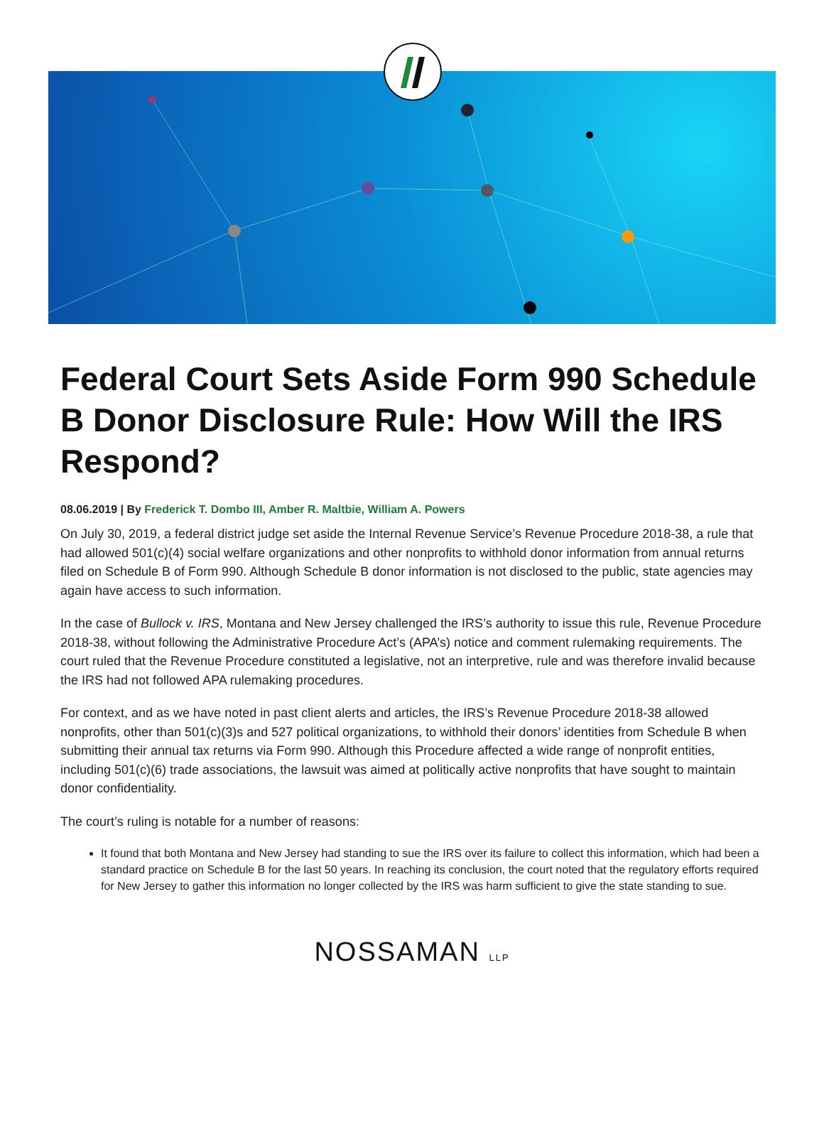Federal Court Sets Aside Form 990 Schedule B Donor Disclosure Rule: How Will the IRS Respond?
08.06.2019 | By Frederick T. Dombo III, Amber R. Maltbie, William A. Powers
On July 30, 2019, a federal district judge set aside the Internal Revenue Service’s Revenue Procedure 2018-38, a rule that had allowed 501(c)(4) social welfare organizations and other nonprofits to withhold donor information from annual returns filed on Schedule B of Form 990. Although Schedule B donor information is not disclosed to the public, state agencies may again have access to such information.
In the case of Bullock v. IRS, Montana and New Jersey challenged the IRS’s authority to issue this rule, Revenue Procedure 2018-38, without following the Administrative Procedure Act’s (APA’s) notice and comment rulemaking requirements. The court ruled that the Revenue Procedure constituted a legislative, not an interpretive, rule and was therefore invalid because the IRS had not followed APA rulemaking procedures.
For context, and as we have noted in past client alerts and articles, the IRS’s Revenue Procedure 2018-38 allowed nonprofits, other than 501(c)(3)s and 527 political organizations, to withhold their donors’ identities from Schedule B when submitting their annual tax returns via Form 990. Although this Procedure affected a wide range of nonprofit entities, including 501(c)(6) trade associations, the lawsuit was aimed at politically active nonprofits that have sought to maintain donor confidentiality.
The court’s ruling is notable for a number of reasons:
It found that both Montana and New Jersey had standing to sue the IRS over its failure to collect this information, which had been a standard practice on Schedule B for the last 50 years. In reaching its conclusion, the court noted that the regulatory efforts required for New Jersey to gather this information no longer collected by the IRS was harm sufficient to give the state standing to sue.
NOSSAMAN LLP